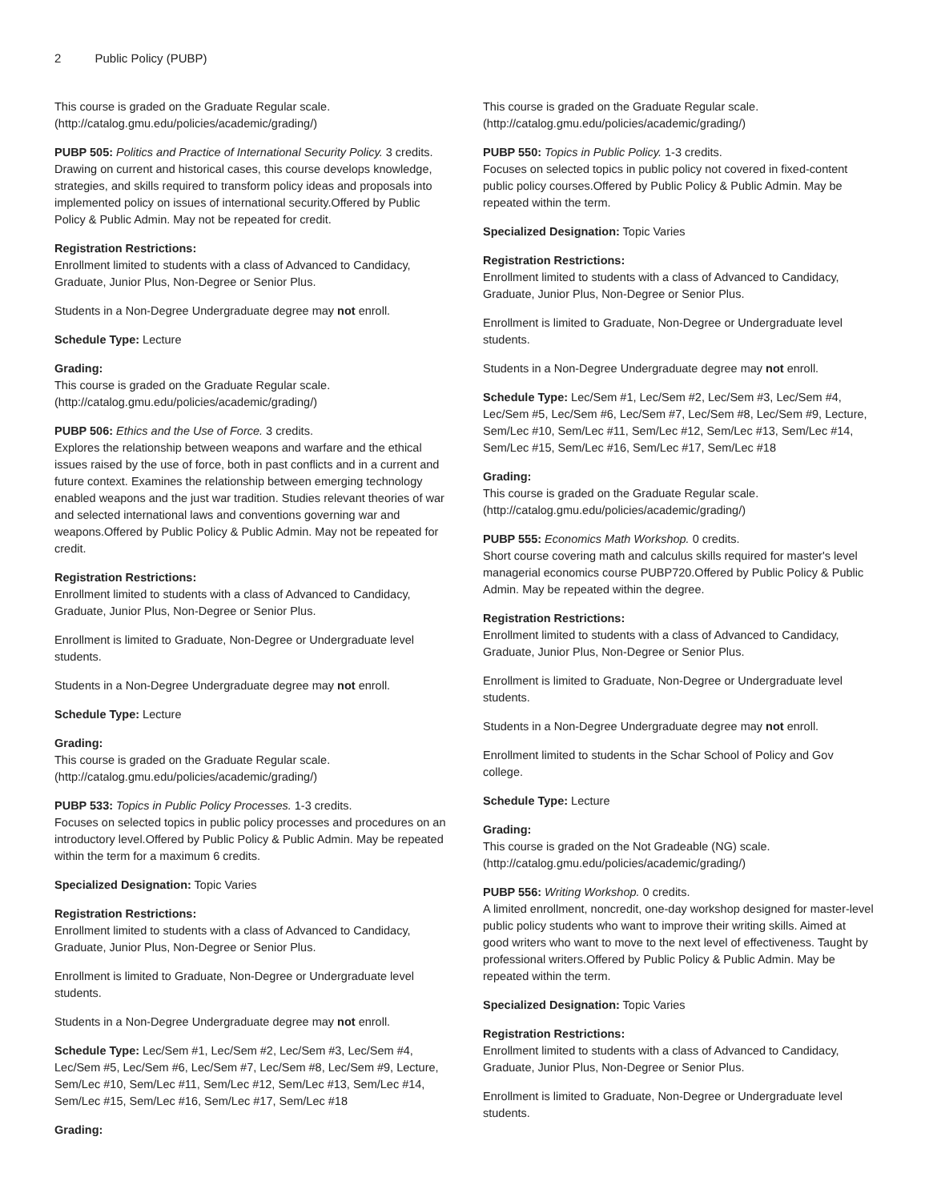2 Public Policy (PUBP)
This course is graded on the Graduate Regular scale. (http://catalog.gmu.edu/policies/academic/grading/)
PUBP 505: Politics and Practice of International Security Policy. 3 credits.
Drawing on current and historical cases, this course develops knowledge, strategies, and skills required to transform policy ideas and proposals into implemented policy on issues of international security.Offered by Public Policy & Public Admin. May not be repeated for credit.
Registration Restrictions:
Enrollment limited to students with a class of Advanced to Candidacy, Graduate, Junior Plus, Non-Degree or Senior Plus.
Students in a Non-Degree Undergraduate degree may not enroll.
Schedule Type: Lecture
Grading:
This course is graded on the Graduate Regular scale. (http://catalog.gmu.edu/policies/academic/grading/)
PUBP 506: Ethics and the Use of Force. 3 credits.
Explores the relationship between weapons and warfare and the ethical issues raised by the use of force, both in past conflicts and in a current and future context. Examines the relationship between emerging technology enabled weapons and the just war tradition. Studies relevant theories of war and selected international laws and conventions governing war and weapons.Offered by Public Policy & Public Admin. May not be repeated for credit.
Registration Restrictions:
Enrollment limited to students with a class of Advanced to Candidacy, Graduate, Junior Plus, Non-Degree or Senior Plus.
Enrollment is limited to Graduate, Non-Degree or Undergraduate level students.
Students in a Non-Degree Undergraduate degree may not enroll.
Schedule Type: Lecture
Grading:
This course is graded on the Graduate Regular scale. (http://catalog.gmu.edu/policies/academic/grading/)
PUBP 533: Topics in Public Policy Processes. 1-3 credits.
Focuses on selected topics in public policy processes and procedures on an introductory level.Offered by Public Policy & Public Admin. May be repeated within the term for a maximum 6 credits.
Specialized Designation: Topic Varies
Registration Restrictions:
Enrollment limited to students with a class of Advanced to Candidacy, Graduate, Junior Plus, Non-Degree or Senior Plus.
Enrollment is limited to Graduate, Non-Degree or Undergraduate level students.
Students in a Non-Degree Undergraduate degree may not enroll.
Schedule Type: Lec/Sem #1, Lec/Sem #2, Lec/Sem #3, Lec/Sem #4, Lec/Sem #5, Lec/Sem #6, Lec/Sem #7, Lec/Sem #8, Lec/Sem #9, Lecture, Sem/Lec #10, Sem/Lec #11, Sem/Lec #12, Sem/Lec #13, Sem/Lec #14, Sem/Lec #15, Sem/Lec #16, Sem/Lec #17, Sem/Lec #18
Grading:
This course is graded on the Graduate Regular scale. (http://catalog.gmu.edu/policies/academic/grading/)
PUBP 550: Topics in Public Policy. 1-3 credits.
Focuses on selected topics in public policy not covered in fixed-content public policy courses.Offered by Public Policy & Public Admin. May be repeated within the term.
Specialized Designation: Topic Varies
Registration Restrictions:
Enrollment limited to students with a class of Advanced to Candidacy, Graduate, Junior Plus, Non-Degree or Senior Plus.
Enrollment is limited to Graduate, Non-Degree or Undergraduate level students.
Students in a Non-Degree Undergraduate degree may not enroll.
Schedule Type: Lec/Sem #1, Lec/Sem #2, Lec/Sem #3, Lec/Sem #4, Lec/Sem #5, Lec/Sem #6, Lec/Sem #7, Lec/Sem #8, Lec/Sem #9, Lecture, Sem/Lec #10, Sem/Lec #11, Sem/Lec #12, Sem/Lec #13, Sem/Lec #14, Sem/Lec #15, Sem/Lec #16, Sem/Lec #17, Sem/Lec #18
Grading:
This course is graded on the Graduate Regular scale. (http://catalog.gmu.edu/policies/academic/grading/)
PUBP 555: Economics Math Workshop. 0 credits.
Short course covering math and calculus skills required for master's level managerial economics course PUBP720.Offered by Public Policy & Public Admin. May be repeated within the degree.
Registration Restrictions:
Enrollment limited to students with a class of Advanced to Candidacy, Graduate, Junior Plus, Non-Degree or Senior Plus.
Enrollment is limited to Graduate, Non-Degree or Undergraduate level students.
Students in a Non-Degree Undergraduate degree may not enroll.
Enrollment limited to students in the Schar School of Policy and Gov college.
Schedule Type: Lecture
Grading:
This course is graded on the Not Gradeable (NG) scale. (http://catalog.gmu.edu/policies/academic/grading/)
PUBP 556: Writing Workshop. 0 credits.
A limited enrollment, noncredit, one-day workshop designed for master-level public policy students who want to improve their writing skills. Aimed at good writers who want to move to the next level of effectiveness. Taught by professional writers.Offered by Public Policy & Public Admin. May be repeated within the term.
Specialized Designation: Topic Varies
Registration Restrictions:
Enrollment limited to students with a class of Advanced to Candidacy, Graduate, Junior Plus, Non-Degree or Senior Plus.
Enrollment is limited to Graduate, Non-Degree or Undergraduate level students.